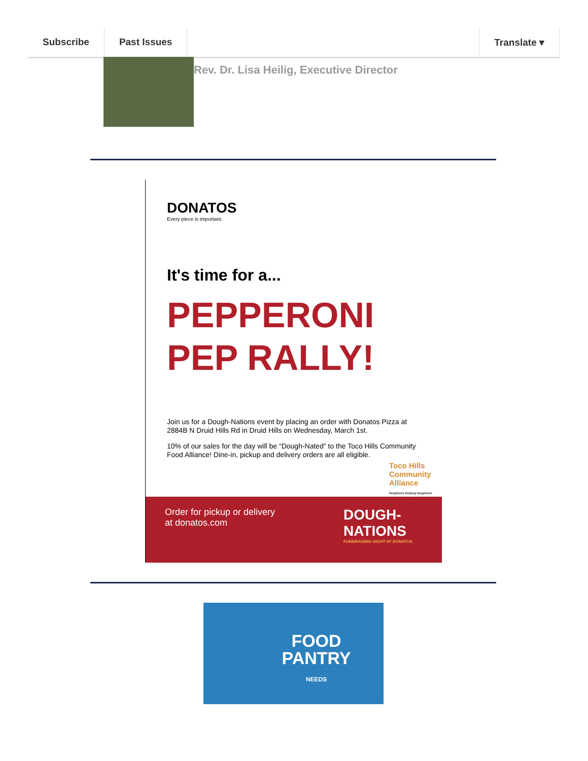Subscribe Past Issues Translate ▾
Rev. Dr. Lisa Heilig, Executive Director
DONATOS
Every piece is important.
It's time for a...
PEPPERONI
PEP RALLY!
Join us for a Dough-Nations event by placing an order with Donatos Pizza at 2884B N Druid Hills Rd in Druid Hills on Wednesday, March 1st.
10% of our sales for the day will be “Dough-Nated” to the Toco Hills Community Food Alliance! Dine-in, pickup and delivery orders are all eligible.
Toco Hills
Community
Alliance
Neighbors Helping Neighbors
Order for pickup or delivery
at donatos.com
DOUGH-
NATIONS
FUNDRAISING NIGHT AT DONATOS
FOOD
PANTRY
NEEDS